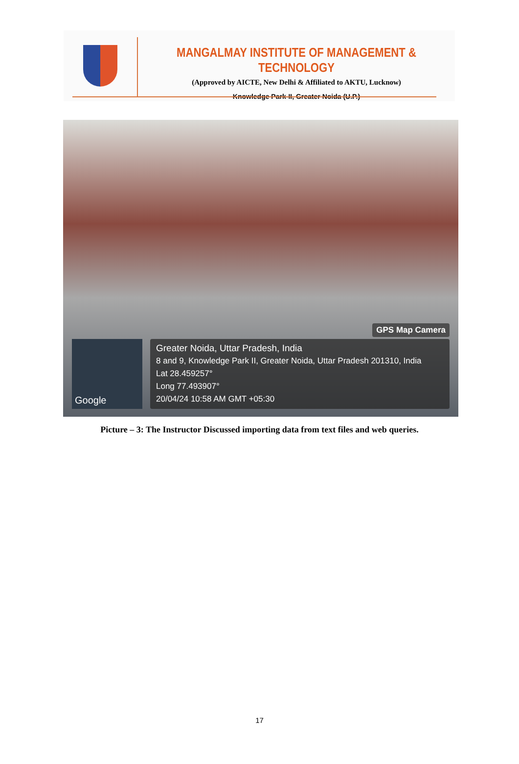MANGALMAY INSTITUTE OF MANAGEMENT & TECHNOLOGY
(Approved by AICTE, New Delhi & Affiliated to AKTU, Lucknow)
Knowledge Park-II, Greater Noida (U.P.)
GPS Map Camera
Google
Greater Noida, Uttar Pradesh, India
8 and 9, Knowledge Park II, Greater Noida, Uttar Pradesh 201310, India
Lat 28.459257°
Long 77.493907°
20/04/24 10:58 AM GMT +05:30
Picture – 3: The Instructor Discussed importing data from text files and web queries.
17